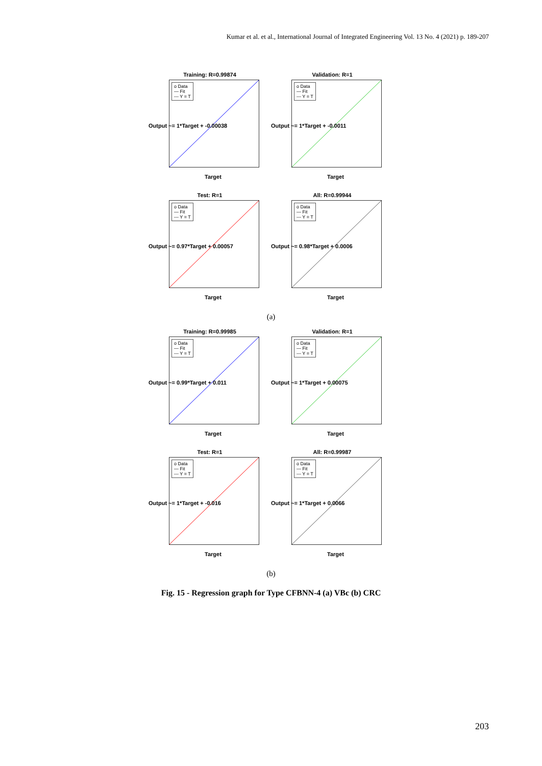Kumar et al. et al., International Journal of Integrated Engineering Vol. 13 No. 4 (2021) p. 189-207
Training: R=0.99874
o Data
— Fit
--- Y = T
Output ~= 1*Target + -0.00038
Target
Validation: R=1
o Data
— Fit
--- Y = T
Output ~= 1*Target + -0.0011
Target
Test: R=1
o Data
— Fit
--- Y = T
Output ~= 0.97*Target + 0.00057
Target
All: R=0.99944
o Data
— Fit
--- Y = T
Output ~= 0.98*Target + 0.0006
Target
(a)
Training: R=0.99985
o Data
— Fit
--- Y = T
Output ~= 0.99*Target + 0.011
Target
Validation: R=1
o Data
— Fit
--- Y = T
Output ~= 1*Target + 0.00075
Target
Test: R=1
o Data
— Fit
--- Y = T
Output ~= 1*Target + -0.016
Target
All: R=0.99987
o Data
— Fit
--- Y = T
Output ~= 1*Target + 0.0066
Target
(b)
Fig. 15 - Regression graph for Type CFBNN-4 (a) VBc (b) CRC
203